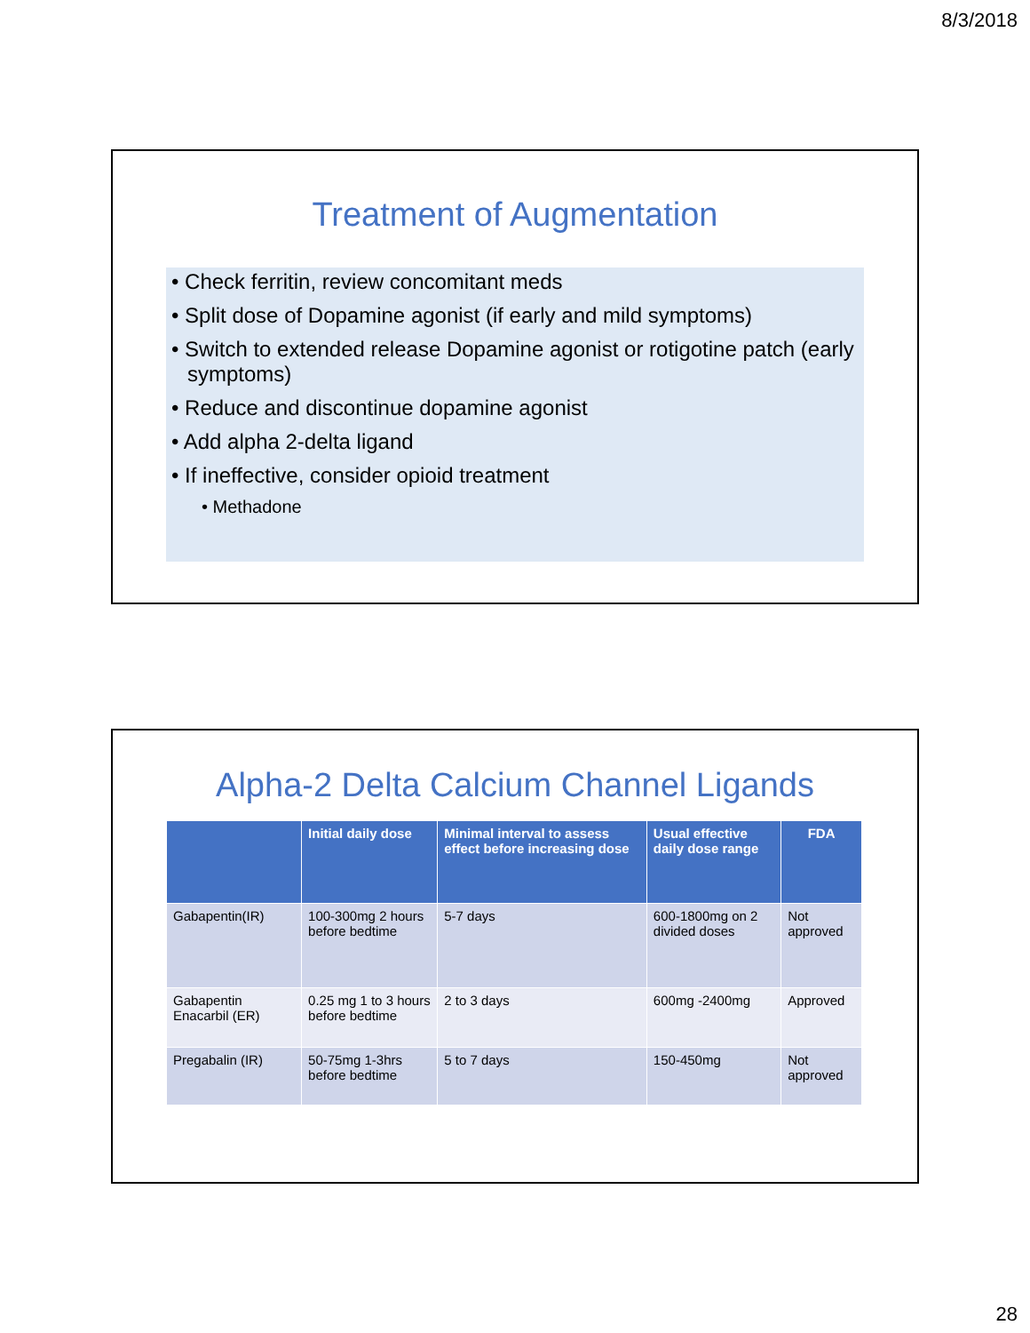8/3/2018
Treatment of Augmentation
• Check ferritin, review concomitant meds
• Split dose of Dopamine agonist (if early and mild symptoms)
• Switch to extended release Dopamine agonist or rotigotine patch (early symptoms)
• Reduce and discontinue dopamine agonist
• Add alpha 2-delta ligand
• If ineffective, consider opioid treatment
• Methadone
Alpha-2 Delta Calcium Channel Ligands
| | Initial daily dose | Minimal interval to assess effect before increasing dose | Usual effective daily dose range | FDA |
| --- | --- | --- | --- | --- |
| Gabapentin(IR) | 100-300mg 2 hours before bedtime | 5-7 days | 600-1800mg on 2 divided doses | Not approved |
| Gabapentin Enacarbil (ER) | 0.25 mg 1 to 3 hours before bedtime | 2 to 3 days | 600mg -2400mg | Approved |
| Pregabalin (IR) | 50-75mg 1-3hrs before bedtime | 5 to 7 days | 150-450mg | Not approved |
28